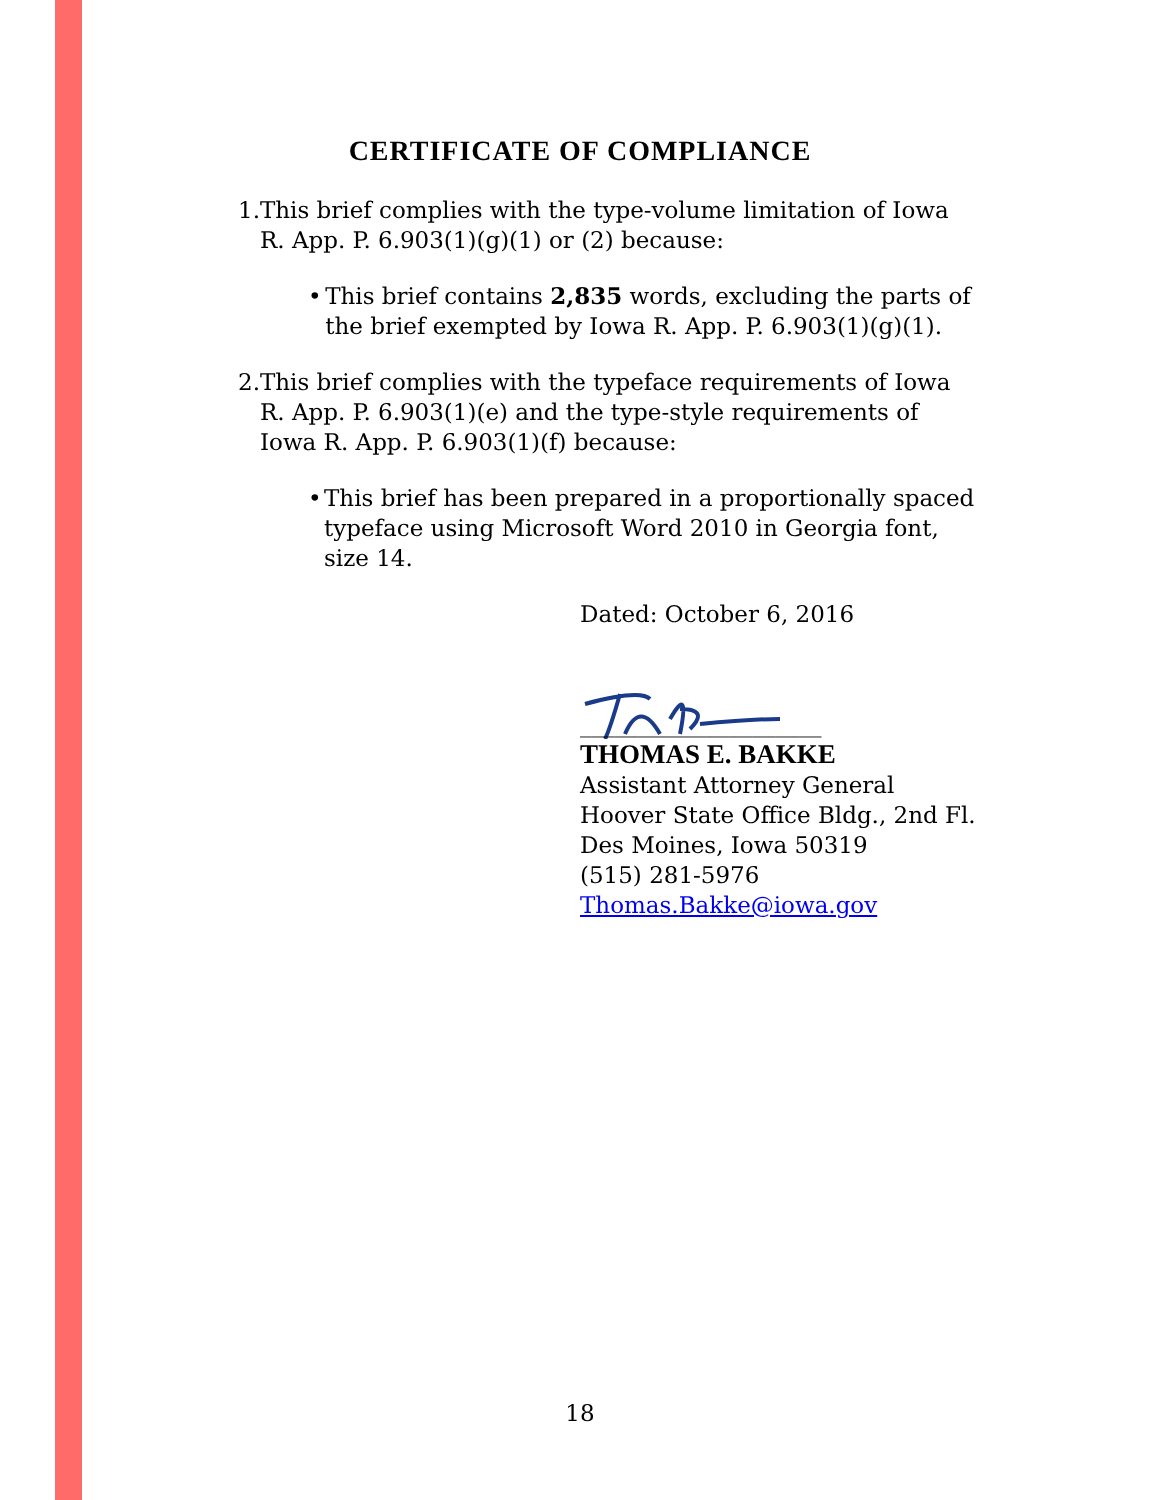CERTIFICATE OF COMPLIANCE
1. This brief complies with the type-volume limitation of Iowa R. App. P. 6.903(1)(g)(1) or (2) because:
• This brief contains 2,835 words, excluding the parts of the brief exempted by Iowa R. App. P. 6.903(1)(g)(1).
2. This brief complies with the typeface requirements of Iowa R. App. P. 6.903(1)(e) and the type-style requirements of Iowa R. App. P. 6.903(1)(f) because:
• This brief has been prepared in a proportionally spaced typeface using Microsoft Word 2010 in Georgia font, size 14.
Dated: October 6, 2016
_____________________
THOMAS E. BAKKE
Assistant Attorney General
Hoover State Office Bldg., 2nd Fl.
Des Moines, Iowa 50319
(515) 281-5976
Thomas.Bakke@iowa.gov
18